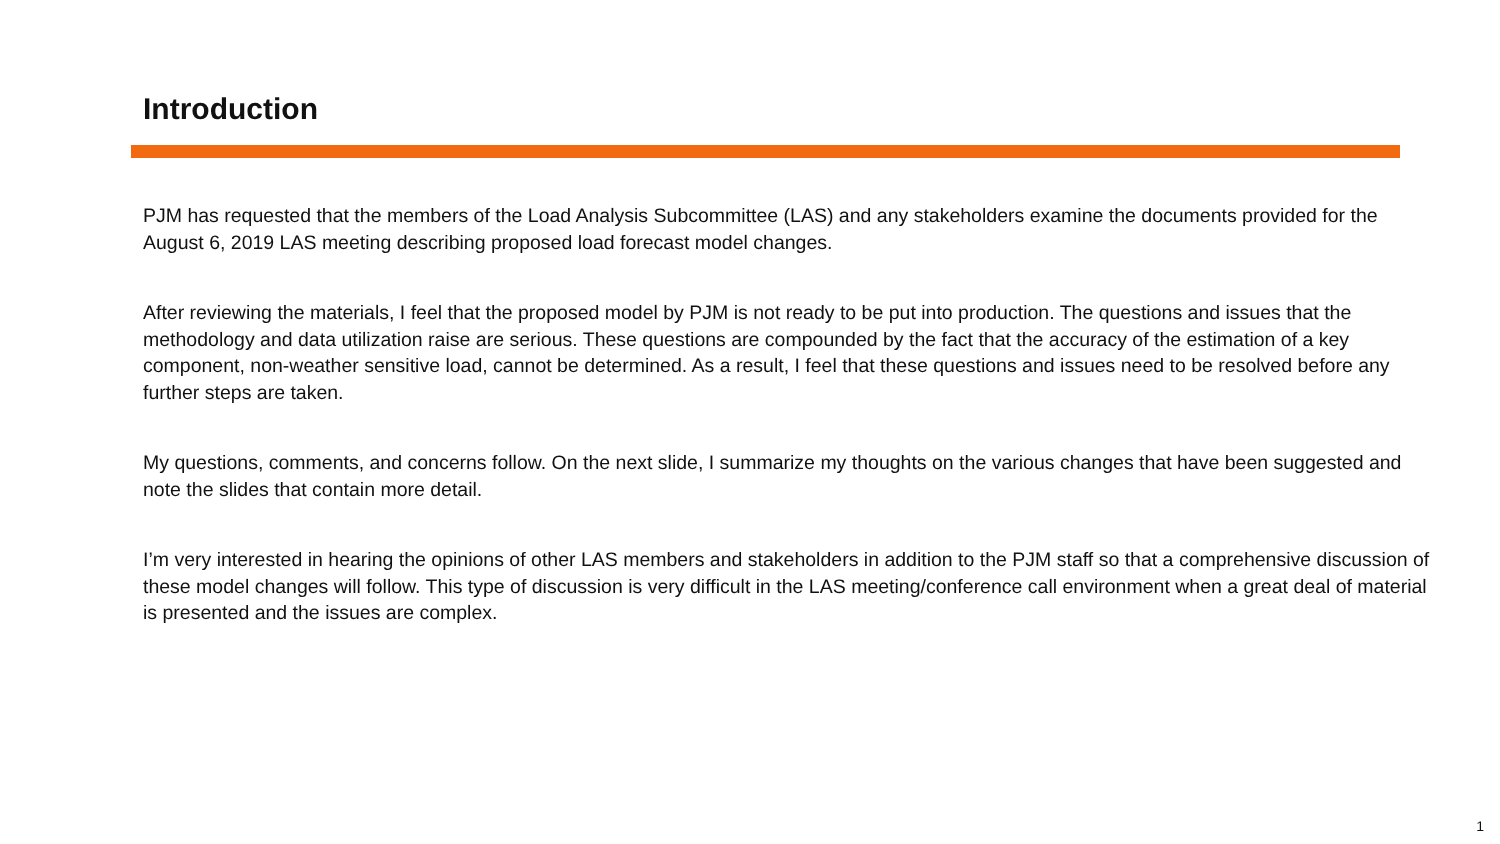Introduction
PJM has requested that the members of the Load Analysis Subcommittee (LAS) and any stakeholders examine the documents provided for the August 6, 2019 LAS meeting describing proposed load forecast model changes.
After reviewing the materials, I feel that the proposed model by PJM is not ready to be put into production. The questions and issues that the methodology and data utilization raise are serious. These questions are compounded by the fact that the accuracy of the estimation of a key component, non-weather sensitive load, cannot be determined. As a result, I feel that these questions and issues need to be resolved before any further steps are taken.
My questions, comments, and concerns follow. On the next slide, I summarize my thoughts on the various changes that have been suggested and note the slides that contain more detail.
I’m very interested in hearing the opinions of other LAS members and stakeholders in addition to the PJM staff so that a comprehensive discussion of these model changes will follow. This type of discussion is very difficult in the LAS meeting/conference call environment when a great deal of material is presented and the issues are complex.
1